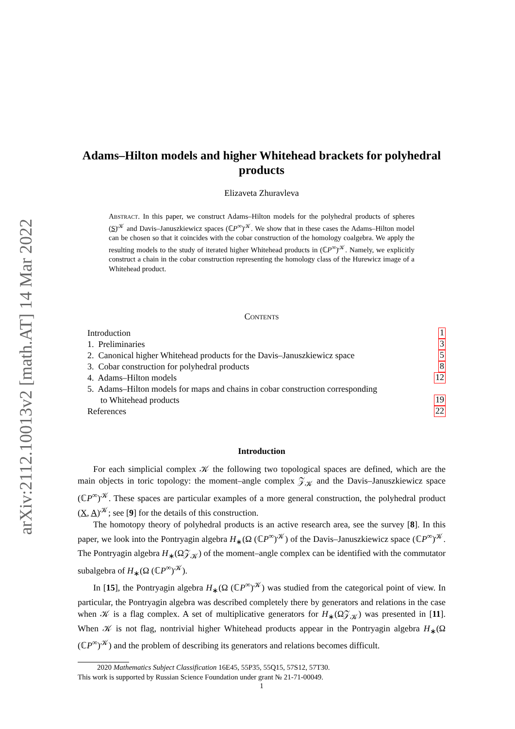arXiv:2112.10013v2 [math.AT] 14 Mar 2022
Adams–Hilton models and higher Whitehead brackets for polyhedral products
Elizaveta Zhuravleva
Abstract. In this paper, we construct Adams–Hilton models for the polyhedral products of spheres (S)<sup>𝒦</sup> and Davis–Januszkiewicz spaces (ℂP<sup>∞</sup>)<sup>𝒦</sup>. We show that in these cases the Adams–Hilton model can be chosen so that it coincides with the cobar construction of the homology coalgebra. We apply the resulting models to the study of iterated higher Whitehead products in (ℂP<sup>∞</sup>)<sup>𝒦</sup>. Namely, we explicitly construct a chain in the cobar construction representing the homology class of the Hurewicz image of a Whitehead product.
Contents
Introduction 1
1. Preliminaries 3
2. Canonical higher Whitehead products for the Davis–Januszkiewicz space 5
3. Cobar construction for polyhedral products 8
4. Adams–Hilton models 12
5. Adams–Hilton models for maps and chains in cobar construction corresponding
to Whitehead products 19
References 22
Introduction
For each simplicial complex 𝒦 the following two topological spaces are defined, which are the main objects in toric topology: the moment–angle complex 𝒵<sub>𝒦</sub> and the Davis–Januszkiewicz space (ℂP<sup>∞</sup>)<sup>𝒦</sup>. These spaces are particular examples of a more general construction, the polyhedral product (X, A)<sup>𝒦</sup>; see [9] for the details of this construction.
The homotopy theory of polyhedral products is an active research area, see the survey [8]. In this paper, we look into the Pontryagin algebra H<sub>∗</sub>(Ω (ℂP<sup>∞</sup>)<sup>𝒦</sup>) of the Davis–Januszkiewicz space (ℂP<sup>∞</sup>)<sup>𝒦</sup>. The Pontryagin algebra H<sub>∗</sub>(Ω𝒵<sub>𝒦</sub>) of the moment–angle complex can be identified with the commutator subalgebra of H<sub>∗</sub>(Ω (ℂP<sup>∞</sup>)<sup>𝒦</sup>).
In [15], the Pontryagin algebra H<sub>∗</sub>(Ω (ℂP<sup>∞</sup>)<sup>𝒦</sup>) was studied from the categorical point of view. In particular, the Pontryagin algebra was described completely there by generators and relations in the case when 𝒦 is a flag complex. A set of multiplicative generators for H<sub>∗</sub>(Ω𝒵<sub>𝒦</sub>) was presented in [11]. When 𝒦 is not flag, nontrivial higher Whitehead products appear in the Pontryagin algebra H<sub>∗</sub>(Ω (ℂP<sup>∞</sup>)<sup>𝒦</sup>) and the problem of describing its generators and relations becomes difficult.
2020 Mathematics Subject Classification 16E45, 55P35, 55Q15, 57S12, 57T30.
This work is supported by Russian Science Foundation under grant № 21-71-00049.
1